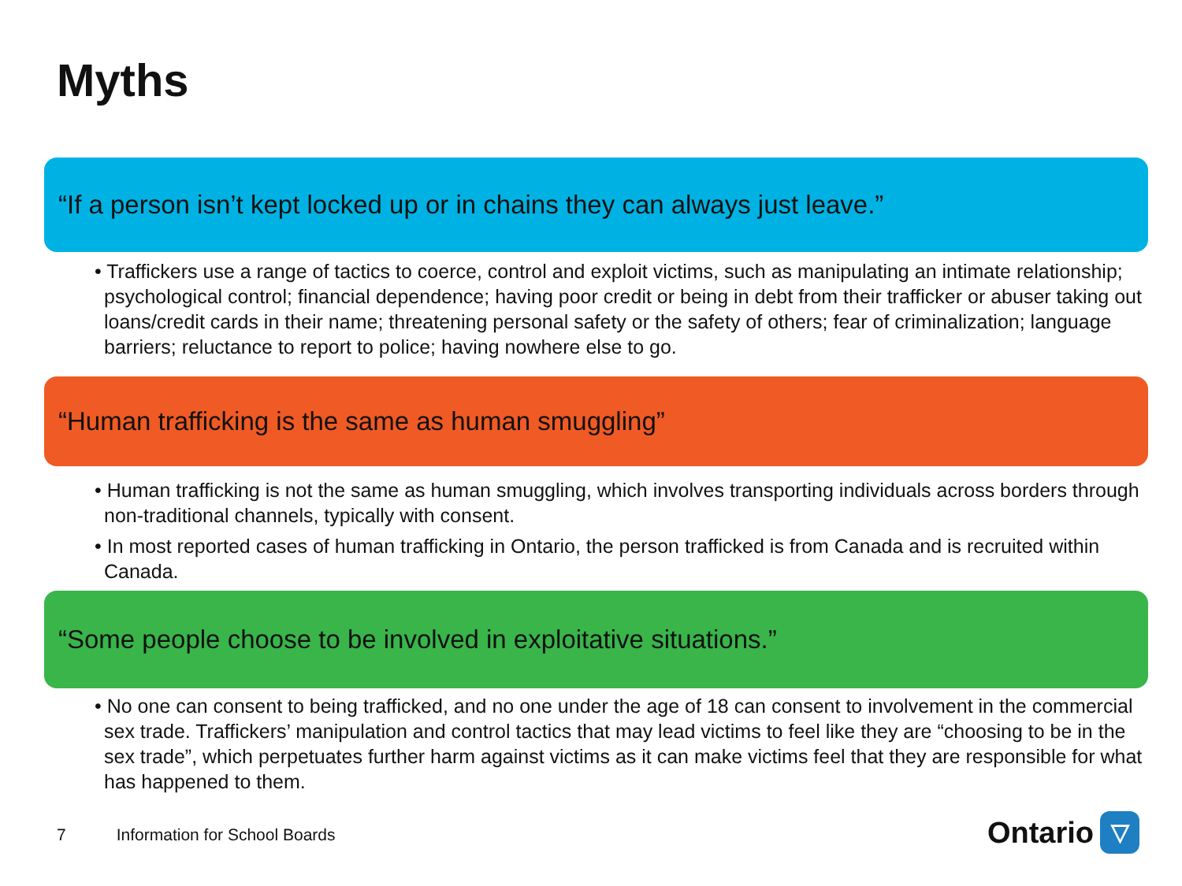Myths
“If a person isn’t kept locked up or in chains they can always just leave.”
• Traffickers use a range of tactics to coerce, control and exploit victims, such as manipulating an intimate relationship; psychological control; financial dependence; having poor credit or being in debt from their trafficker or abuser taking out loans/credit cards in their name; threatening personal safety or the safety of others; fear of criminalization; language barriers; reluctance to report to police; having nowhere else to go.
“Human trafficking is the same as human smuggling”
• Human trafficking is not the same as human smuggling, which involves transporting individuals across borders through non-traditional channels, typically with consent.
• In most reported cases of human trafficking in Ontario, the person trafficked is from Canada and is recruited within Canada.
“Some people choose to be involved in exploitative situations.”
• No one can consent to being trafficked, and no one under the age of 18 can consent to involvement in the commercial sex trade. Traffickers’ manipulation and control tactics that may lead victims to feel like they are “choosing to be in the sex trade”, which perpetuates further harm against victims as it can make victims feel that they are responsible for what has happened to them.
7 Information for School Boards
Ontario
▽